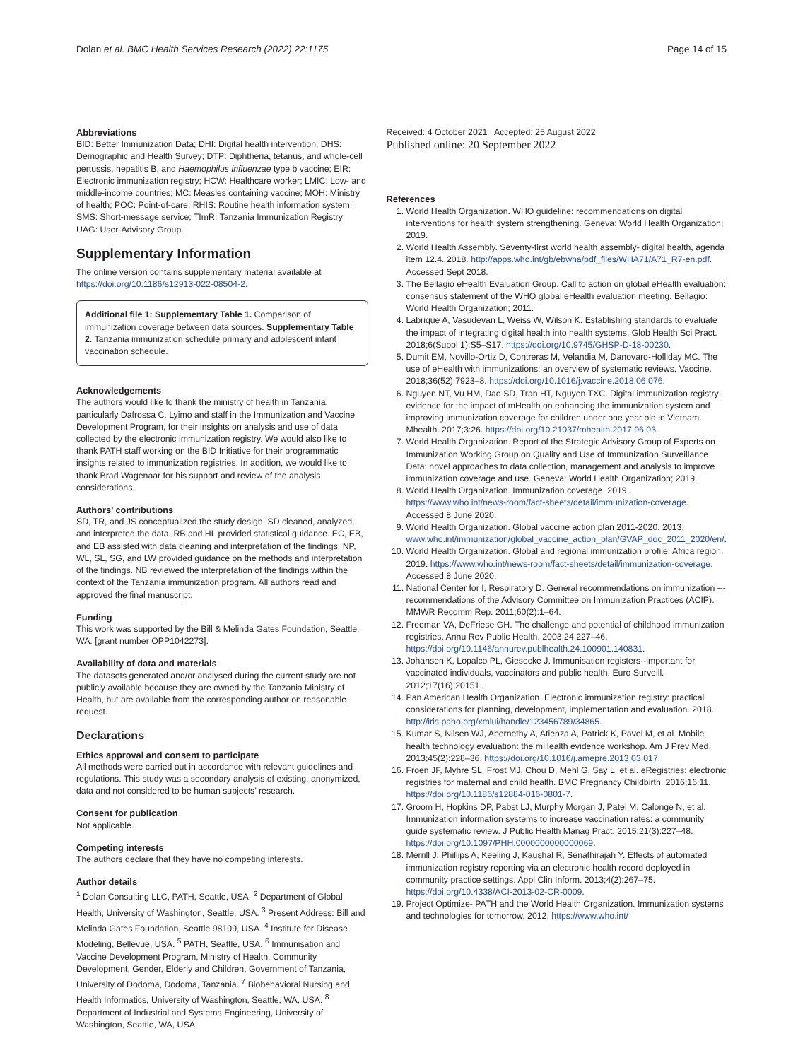Dolan et al. BMC Health Services Research (2022) 22:1175 Page 14 of 15
Abbreviations
BID: Better Immunization Data; DHI: Digital health intervention; DHS: Demographic and Health Survey; DTP: Diphtheria, tetanus, and whole-cell pertussis, hepatitis B, and Haemophilus influenzae type b vaccine; EIR: Electronic immunization registry; HCW: Healthcare worker; LMIC: Low- and middle-income countries; MC: Measles containing vaccine; MOH: Ministry of health; POC: Point-of-care; RHIS: Routine health information system; SMS: Short-message service; TImR: Tanzania Immunization Registry; UAG: User-Advisory Group.
Supplementary Information
The online version contains supplementary material available at https://doi.org/10.1186/s12913-022-08504-2.
Additional file 1: Supplementary Table 1. Comparison of immunization coverage between data sources. Supplementary Table 2. Tanzania immunization schedule primary and adolescent infant vaccination schedule.
Acknowledgements
The authors would like to thank the ministry of health in Tanzania, particularly Dafrossa C. Lyimo and staff in the Immunization and Vaccine Development Program, for their insights on analysis and use of data collected by the electronic immunization registry. We would also like to thank PATH staff working on the BID Initiative for their programmatic insights related to immunization registries. In addition, we would like to thank Brad Wagenaar for his support and review of the analysis considerations.
Authors’ contributions
SD, TR, and JS conceptualized the study design. SD cleaned, analyzed, and interpreted the data. RB and HL provided statistical guidance. EC, EB, and EB assisted with data cleaning and interpretation of the findings. NP, WL, SL, SG, and LW provided guidance on the methods and interpretation of the findings. NB reviewed the interpretation of the findings within the context of the Tanzania immunization program. All authors read and approved the final manuscript.
Funding
This work was supported by the Bill & Melinda Gates Foundation, Seattle, WA. [grant number OPP1042273].
Availability of data and materials
The datasets generated and/or analysed during the current study are not publicly available because they are owned by the Tanzania Ministry of Health, but are available from the corresponding author on reasonable request.
Declarations
Ethics approval and consent to participate
All methods were carried out in accordance with relevant guidelines and regulations. This study was a secondary analysis of existing, anonymized, data and not considered to be human subjects’ research.
Consent for publication
Not applicable.
Competing interests
The authors declare that they have no competing interests.
Author details
<sup>1</sup> Dolan Consulting LLC, PATH, Seattle, USA. <sup>2</sup> Department of Global Health, University of Washington, Seattle, USA. <sup>3</sup> Present Address: Bill and Melinda Gates Foundation, Seattle 98109, USA. <sup>4</sup> Institute for Disease Modeling, Bellevue, USA. <sup>5</sup> PATH, Seattle, USA. <sup>6</sup> Immunisation and Vaccine Development Program, Ministry of Health, Community Development, Gender, Elderly and Children, Government of Tanzania, University of Dodoma, Dodoma, Tanzania. <sup>7</sup> Biobehavioral Nursing and Health Informatics, University of Washington, Seattle, WA, USA. <sup>8</sup> Department of Industrial and Systems Engineering, University of Washington, Seattle, WA, USA.
Received: 4 October 2021 Accepted: 25 August 2022
Published online: 20 September 2022
References
1. World Health Organization. WHO guideline: recommendations on digital interventions for health system strengthening. Geneva: World Health Organization; 2019.
2. World Health Assembly. Seventy-first world health assembly- digital health, agenda item 12.4. 2018. http://apps.who.int/gb/ebwha/pdf_files/WHA71/A71_R7-en.pdf. Accessed Sept 2018.
3. The Bellagio eHealth Evaluation Group. Call to action on global eHealth evaluation: consensus statement of the WHO global eHealth evaluation meeting. Bellagio: World Health Organization; 2011.
4. Labrique A, Vasudevan L, Weiss W, Wilson K. Establishing standards to evaluate the impact of integrating digital health into health systems. Glob Health Sci Pract. 2018;6(Suppl 1):S5–S17. https://doi.org/10.9745/GHSP-D-18-00230.
5. Dumit EM, Novillo-Ortiz D, Contreras M, Velandia M, Danovaro-Holliday MC. The use of eHealth with immunizations: an overview of systematic reviews. Vaccine. 2018;36(52):7923–8. https://doi.org/10.1016/j.vaccine.2018.06.076.
6. Nguyen NT, Vu HM, Dao SD, Tran HT, Nguyen TXC. Digital immunization registry: evidence for the impact of mHealth on enhancing the immunization system and improving immunization coverage for children under one year old in Vietnam. Mhealth. 2017;3:26. https://doi.org/10.21037/mhealth.2017.06.03.
7. World Health Organization. Report of the Strategic Advisory Group of Experts on Immunization Working Group on Quality and Use of Immunization Surveillance Data: novel approaches to data collection, management and analysis to improve immunization coverage and use. Geneva: World Health Organization; 2019.
8. World Health Organization. Immunization coverage. 2019. https://www.who.int/news-room/fact-sheets/detail/immunization-coverage. Accessed 8 June 2020.
9. World Health Organization. Global vaccine action plan 2011-2020. 2013. www.who.int/immunization/global_vaccine_action_plan/GVAP_doc_2011_2020/en/.
10. World Health Organization. Global and regional immunization profile: Africa region. 2019. https://www.who.int/news-room/fact-sheets/detail/immunization-coverage. Accessed 8 June 2020.
11. National Center for I, Respiratory D. General recommendations on immunization --- recommendations of the Advisory Committee on Immunization Practices (ACIP). MMWR Recomm Rep. 2011;60(2):1–64.
12. Freeman VA, DeFriese GH. The challenge and potential of childhood immunization registries. Annu Rev Public Health. 2003;24:227–46. https://doi.org/10.1146/annurev.publhealth.24.100901.140831.
13. Johansen K, Lopalco PL, Giesecke J. Immunisation registers--important for vaccinated individuals, vaccinators and public health. Euro Surveill. 2012;17(16):20151.
14. Pan American Health Organization. Electronic immunization registry: practical considerations for planning, development, implementation and evaluation. 2018. http://iris.paho.org/xmlui/handle/123456789/34865.
15. Kumar S, Nilsen WJ, Abernethy A, Atienza A, Patrick K, Pavel M, et al. Mobile health technology evaluation: the mHealth evidence workshop. Am J Prev Med. 2013;45(2):228–36. https://doi.org/10.1016/j.amepre.2013.03.017.
16. Froen JF, Myhre SL, Frost MJ, Chou D, Mehl G, Say L, et al. eRegistries: electronic registries for maternal and child health. BMC Pregnancy Childbirth. 2016;16:11. https://doi.org/10.1186/s12884-016-0801-7.
17. Groom H, Hopkins DP, Pabst LJ, Murphy Morgan J, Patel M, Calonge N, et al. Immunization information systems to increase vaccination rates: a community guide systematic review. J Public Health Manag Pract. 2015;21(3):227–48. https://doi.org/10.1097/PHH.0000000000000069.
18. Merrill J, Phillips A, Keeling J, Kaushal R, Senathirajah Y. Effects of automated immunization registry reporting via an electronic health record deployed in community practice settings. Appl Clin Inform. 2013;4(2):267–75. https://doi.org/10.4338/ACI-2013-02-CR-0009.
19. Project Optimize- PATH and the World Health Organization. Immunization systems and technologies for tomorrow. 2012. https://www.who.int/